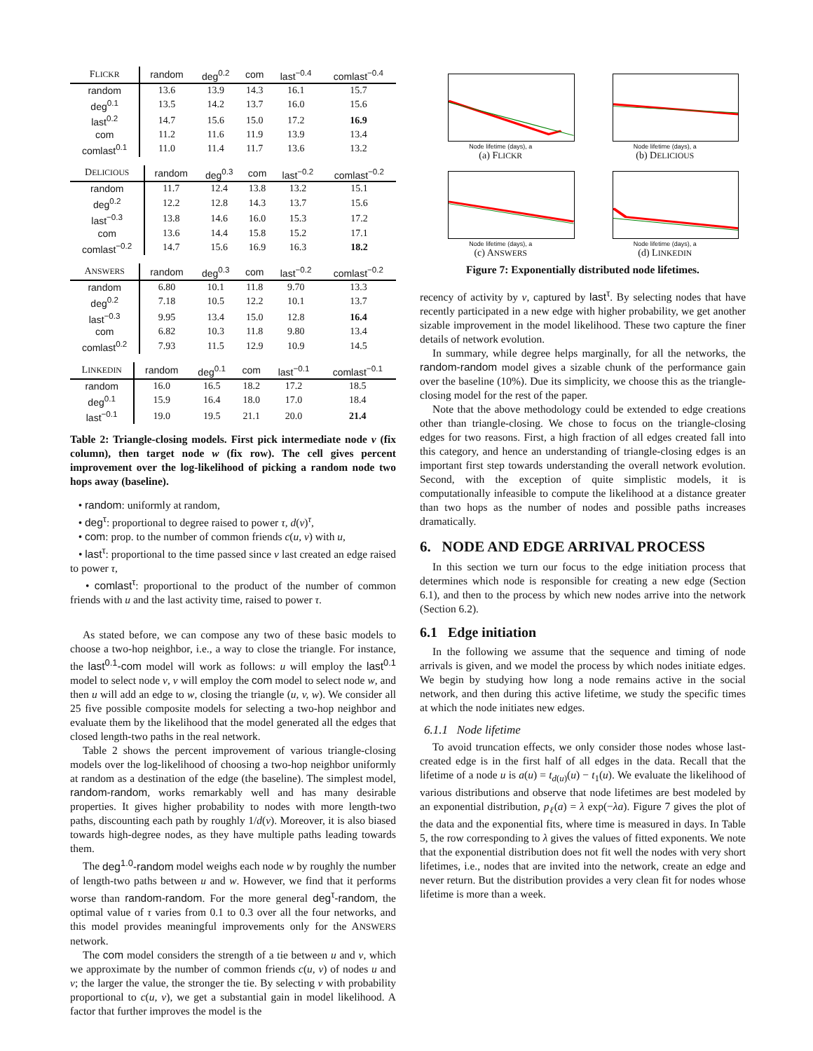| F LICKR | random | deg<sup>0.2</sup> | com | last<sup>−0.4</sup> | comlast<sup>−0.4</sup> |
| --- | --- | --- | --- | --- | --- |
| random | 13.6 | 13.9 | 14.3 | 16.1 | 15.7 |
| deg<sup>0.1</sup> | 13.5 | 14.2 | 13.7 | 16.0 | 15.6 |
| last<sup>0.2</sup> | 14.7 | 15.6 | 15.0 | 17.2 | 16.9 |
| com | 11.2 | 11.6 | 11.9 | 13.9 | 13.4 |
| comlast<sup>0.1</sup> | 11.0 | 11.4 | 11.7 | 13.6 | 13.2 |
| D ELICIOUS | random | deg<sup>0.3</sup> | com | last<sup>−0.2</sup> | comlast<sup>−0.2</sup> |
| --- | --- | --- | --- | --- | --- |
| random | 11.7 | 12.4 | 13.8 | 13.2 | 15.1 |
| deg<sup>0.2</sup> | 12.2 | 12.8 | 14.3 | 13.7 | 15.6 |
| last<sup>−0.3</sup> | 13.8 | 14.6 | 16.0 | 15.3 | 17.2 |
| com | 13.6 | 14.4 | 15.8 | 15.2 | 17.1 |
| comlast<sup>−0.2</sup> | 14.7 | 15.6 | 16.9 | 16.3 | 18.2 |
| A NSWERS | random | deg<sup>0.3</sup> | com | last<sup>−0.2</sup> | comlast<sup>−0.2</sup> |
| --- | --- | --- | --- | --- | --- |
| random | 6.80 | 10.1 | 11.8 | 9.70 | 13.3 |
| deg<sup>0.2</sup> | 7.18 | 10.5 | 12.2 | 10.1 | 13.7 |
| last<sup>−0.3</sup> | 9.95 | 13.4 | 15.0 | 12.8 | 16.4 |
| com | 6.82 | 10.3 | 11.8 | 9.80 | 13.4 |
| comlast<sup>0.2</sup> | 7.93 | 11.5 | 12.9 | 10.9 | 14.5 |
| L INKEDIN | random | deg<sup>0.1</sup> | com | last<sup>−0.1</sup> | comlast<sup>−0.1</sup> |
| --- | --- | --- | --- | --- | --- |
| random | 16.0 | 16.5 | 18.2 | 17.2 | 18.5 |
| deg<sup>0.1</sup> | 15.9 | 16.4 | 18.0 | 17.0 | 18.4 |
| last<sup>−0.1</sup> | 19.0 | 19.5 | 21.1 | 20.0 | 21.4 |
Table 2: Triangle-closing models. First pick intermediate node v (fix column), then target node w (fix row). The cell gives percent improvement over the log-likelihood of picking a random node two hops away (baseline).
• random: uniformly at random,
• deg<sup>τ</sup>: proportional to degree raised to power τ, d(v)<sup>τ</sup>,
• com: prop. to the number of common friends c(u, v) with u,
• last<sup>τ</sup>: proportional to the time passed since v last created an edge raised to power τ,
• comlast<sup>τ</sup>: proportional to the product of the number of common friends with u and the last activity time, raised to power τ.
As stated before, we can compose any two of these basic models to choose a two-hop neighbor, i.e., a way to close the triangle. For instance, the last<sup>0.1</sup>-com model will work as follows: u will employ the last<sup>0.1</sup> model to select node v, v will employ the com model to select node w, and then u will add an edge to w, closing the triangle (u, v, w). We consider all 25 five possible composite models for selecting a two-hop neighbor and evaluate them by the likelihood that the model generated all the edges that closed length-two paths in the real network.
Table 2 shows the percent improvement of various triangle-closing models over the log-likelihood of choosing a two-hop neighbor uniformly at random as a destination of the edge (the baseline). The simplest model, random-random, works remarkably well and has many desirable properties. It gives higher probability to nodes with more length-two paths, discounting each path by roughly 1/d(v). Moreover, it is also biased towards high-degree nodes, as they have multiple paths leading towards them.
The deg<sup>1.0</sup>-random model weighs each node w by roughly the number of length-two paths between u and w. However, we find that it performs worse than random-random. For the more general deg<sup>τ</sup>-random, the optimal value of τ varies from 0.1 to 0.3 over all the four networks, and this model provides meaningful improvements only for the ANSWERS network.
The com model considers the strength of a tie between u and v, which we approximate by the number of common friends c(u, v) of nodes u and v; the larger the value, the stronger the tie. By selecting v with probability proportional to c(u, v), we get a substantial gain in model likelihood. A factor that further improves the model is the
Node lifetime (days), a
(a) FLICKR
Node lifetime (days), a
(b) DELICIOUS
Node lifetime (days), a
(c) ANSWERS
Node lifetime (days), a
(d) LINKEDIN
Figure 7: Exponentially distributed node lifetimes.
recency of activity by v, captured by last<sup>τ</sup>. By selecting nodes that have recently participated in a new edge with higher probability, we get another sizable improvement in the model likelihood. These two capture the finer details of network evolution.
In summary, while degree helps marginally, for all the networks, the random-random model gives a sizable chunk of the performance gain over the baseline (10%). Due its simplicity, we choose this as the triangle-closing model for the rest of the paper.
Note that the above methodology could be extended to edge creations other than triangle-closing. We chose to focus on the triangle-closing edges for two reasons. First, a high fraction of all edges created fall into this category, and hence an understanding of triangle-closing edges is an important first step towards understanding the overall network evolution. Second, with the exception of quite simplistic models, it is computationally infeasible to compute the likelihood at a distance greater than two hops as the number of nodes and possible paths increases dramatically.
6. NODE AND EDGE ARRIVAL PROCESS
In this section we turn our focus to the edge initiation process that determines which node is responsible for creating a new edge (Section 6.1), and then to the process by which new nodes arrive into the network (Section 6.2).
6.1 Edge initiation
In the following we assume that the sequence and timing of node arrivals is given, and we model the process by which nodes initiate edges. We begin by studying how long a node remains active in the social network, and then during this active lifetime, we study the specific times at which the node initiates new edges.
6.1.1 Node lifetime
To avoid truncation effects, we only consider those nodes whose last-created edge is in the first half of all edges in the data. Recall that the lifetime of a node u is a(u) = t<sub>d(u)</sub>(u) − t<sub>1</sub>(u). We evaluate the likelihood of various distributions and observe that node lifetimes are best modeled by an exponential distribution, p<sub>ℓ</sub>(a) = λ exp(−λa). Figure 7 gives the plot of the data and the exponential fits, where time is measured in days. In Table 5, the row corresponding to λ gives the values of fitted exponents. We note that the exponential distribution does not fit well the nodes with very short lifetimes, i.e., nodes that are invited into the network, create an edge and never return. But the distribution provides a very clean fit for nodes whose lifetime is more than a week.